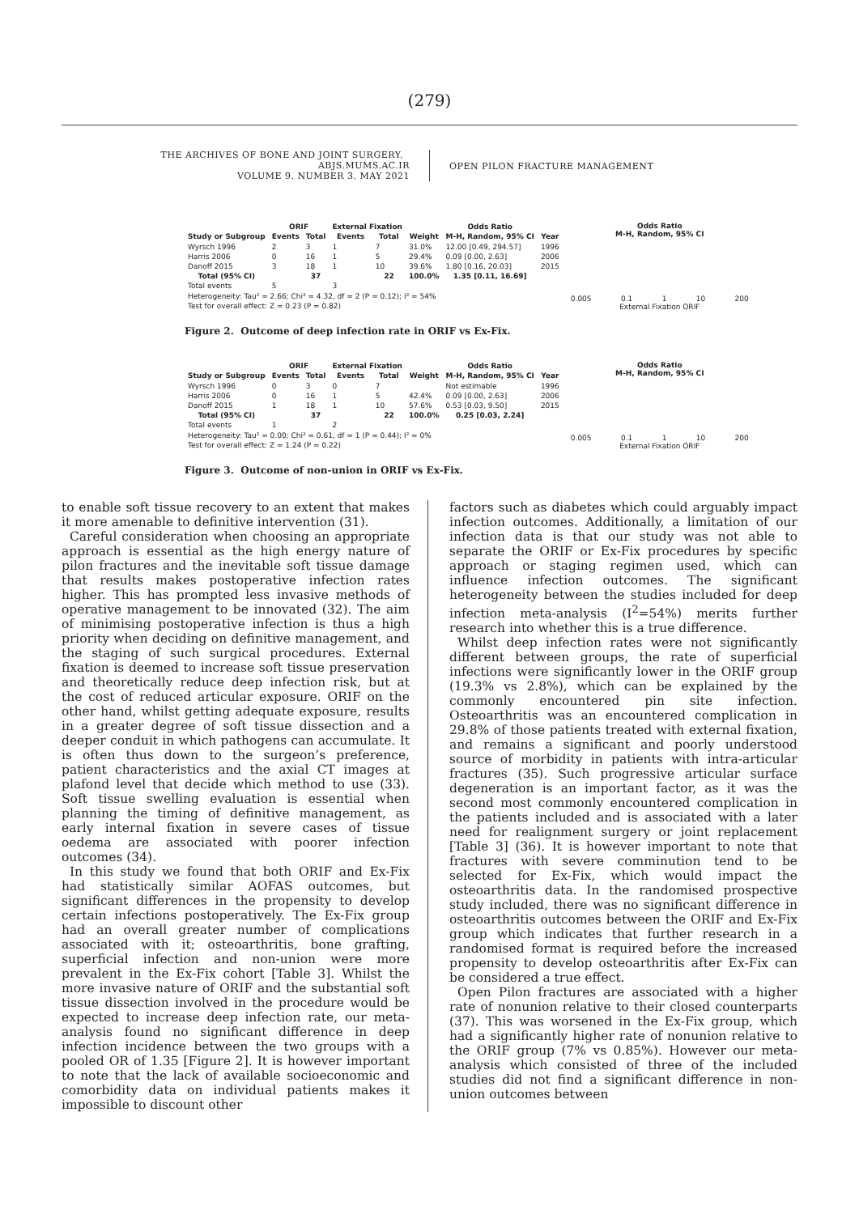(279)
THE ARCHIVES OF BONE AND JOINT SURGERY. ABJS.MUMS.AC.IR
VOLUME 9. NUMBER 3. MAY 2021
OPEN PILON FRACTURE MANAGEMENT
| | ORIF | | External Fixation | | | Odds Ratio | |
| --- | --- | --- | --- | --- | --- | --- | --- |
| Study or Subgroup | Events | Total | Events | Total | Weight | M-H, Random, 95% CI | Year |
| Wyrsch 1996 | 2 | 3 | 1 | 7 | 31.0% | 12.00 [0.49, 294.57] | 1996 |
| Harris 2006 | 0 | 16 | 1 | 5 | 29.4% | 0.09 [0.00, 2.63] | 2006 |
| Danoff 2015 | 3 | 18 | 1 | 10 | 39.6% | 1.80 [0.16, 20.03] | 2015 |
| Total (95% CI) | | 37 | | 22 | 100.0% | 1.35 [0.11, 16.69] | |
| Total events | 5 | | 3 | | | | |
| Heterogeneity: Tau² = 2.66; Chi² = 4.32, df = 2 (P = 0.12); I² = 54% | | | | | | | |
| Test for overall effect: Z = 0.23 (P = 0.82) | | | | | | | |
Odds Ratio
M-H, Random, 95% CI
0.005 0.1 1 10 200
External Fixation ORIF
Figure 2. Outcome of deep infection rate in ORIF vs Ex-Fix.
| | ORIF | | External Fixation | | | Odds Ratio | |
| --- | --- | --- | --- | --- | --- | --- | --- |
| Study or Subgroup | Events | Total | Events | Total | Weight | M-H, Random, 95% CI | Year |
| Wyrsch 1996 | 0 | 3 | 0 | 7 | | Not estimable | 1996 |
| Harris 2006 | 0 | 16 | 1 | 5 | 42.4% | 0.09 [0.00, 2.63] | 2006 |
| Danoff 2015 | 1 | 18 | 1 | 10 | 57.6% | 0.53 [0.03, 9.50] | 2015 |
| Total (95% CI) | | 37 | | 22 | 100.0% | 0.25 [0.03, 2.24] | |
| Total events | 1 | | 2 | | | | |
| Heterogeneity: Tau² = 0.00; Chi² = 0.61, df = 1 (P = 0.44); I² = 0% | | | | | | | |
| Test for overall effect: Z = 1.24 (P = 0.22) | | | | | | | |
Odds Ratio
M-H, Random, 95% CI
0.005 0.1 1 10 200
External Fixation ORIF
Figure 3. Outcome of non-union in ORIF vs Ex-Fix.
to enable soft tissue recovery to an extent that makes it more amenable to definitive intervention (31).
Careful consideration when choosing an appropriate approach is essential as the high energy nature of pilon fractures and the inevitable soft tissue damage that results makes postoperative infection rates higher. This has prompted less invasive methods of operative management to be innovated (32). The aim of minimising postoperative infection is thus a high priority when deciding on definitive management, and the staging of such surgical procedures. External fixation is deemed to increase soft tissue preservation and theoretically reduce deep infection risk, but at the cost of reduced articular exposure. ORIF on the other hand, whilst getting adequate exposure, results in a greater degree of soft tissue dissection and a deeper conduit in which pathogens can accumulate. It is often thus down to the surgeon’s preference, patient characteristics and the axial CT images at plafond level that decide which method to use (33). Soft tissue swelling evaluation is essential when planning the timing of definitive management, as early internal fixation in severe cases of tissue oedema are associated with poorer infection outcomes (34).
In this study we found that both ORIF and Ex-Fix had statistically similar AOFAS outcomes, but significant differences in the propensity to develop certain infections postoperatively. The Ex-Fix group had an overall greater number of complications associated with it; osteoarthritis, bone grafting, superficial infection and non-union were more prevalent in the Ex-Fix cohort [Table 3]. Whilst the more invasive nature of ORIF and the substantial soft tissue dissection involved in the procedure would be expected to increase deep infection rate, our meta-analysis found no significant difference in deep infection incidence between the two groups with a pooled OR of 1.35 [Figure 2]. It is however important to note that the lack of available socioeconomic and comorbidity data on individual patients makes it impossible to discount other
factors such as diabetes which could arguably impact infection outcomes. Additionally, a limitation of our infection data is that our study was not able to separate the ORIF or Ex-Fix procedures by specific approach or staging regimen used, which can influence infection outcomes. The significant heterogeneity between the studies included for deep infection meta-analysis (I<sup>2</sup>=54%) merits further research into whether this is a true difference.
Whilst deep infection rates were not significantly different between groups, the rate of superficial infections were significantly lower in the ORIF group (19.3% vs 2.8%), which can be explained by the commonly encountered pin site infection. Osteoarthritis was an encountered complication in 29.8% of those patients treated with external fixation, and remains a significant and poorly understood source of morbidity in patients with intra-articular fractures (35). Such progressive articular surface degeneration is an important factor, as it was the second most commonly encountered complication in the patients included and is associated with a later need for realignment surgery or joint replacement [Table 3] (36). It is however important to note that fractures with severe comminution tend to be selected for Ex-Fix, which would impact the osteoarthritis data. In the randomised prospective study included, there was no significant difference in osteoarthritis outcomes between the ORIF and Ex-Fix group which indicates that further research in a randomised format is required before the increased propensity to develop osteoarthritis after Ex-Fix can be considered a true effect.
Open Pilon fractures are associated with a higher rate of nonunion relative to their closed counterparts (37). This was worsened in the Ex-Fix group, which had a significantly higher rate of nonunion relative to the ORIF group (7% vs 0.85%). However our meta-analysis which consisted of three of the included studies did not find a significant difference in non-union outcomes between